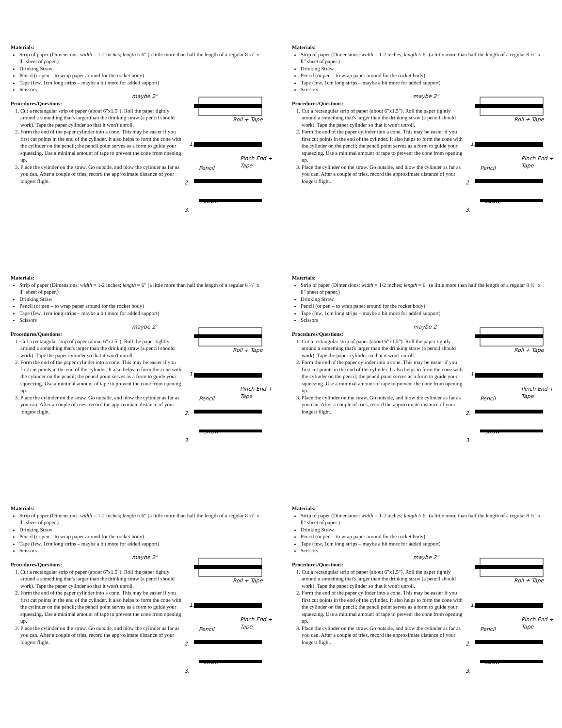Materials:
Strip of paper (Dimensions: width = 1-2 inches; length ≈ 6" (a little more than half the length of a regular 8 ½" x ll" sheet of paper.)
Drinking Straw
Pencil (or pen – to wrap paper around for the rocket body)
Tape (few, 1cm long strips – maybe a bit more for added support)
Scissors
maybe 2"
Procedures/Questions:
1. Cut a rectangular strip of paper (about 6"x1.5"). Roll the paper tightly around a something that's larger than the drinking straw (a pencil should work). Tape the paper cylinder so that it won't unroll.
2. Form the end of the paper cylinder into a cone. This may be easier if you first cut points in the end of the cylinder. It also helps to form the cone with the cylinder on the pencil; the pencil point serves as a form to guide your squeezing. Use a minimal amount of tape to prevent the cone from opening up.
3. Place the cylinder on the straw. Go outside, and blow the cylinder as far as you can. After a couple of tries, record the approximate distance of your longest flight.
Roll + Tape
1.
Pinch End + Tape
Pencil
2.
straw
3.
Materials:
Strip of paper (Dimensions: width = 1-2 inches; length ≈ 6" (a little more than half the length of a regular 8 ½" x ll" sheet of paper.)
Drinking Straw
Pencil (or pen – to wrap paper around for the rocket body)
Tape (few, 1cm long strips – maybe a bit more for added support)
Scissors
maybe 2"
Procedures/Questions:
1. Cut a rectangular strip of paper (about 6"x1.5"). Roll the paper tightly around a something that's larger than the drinking straw (a pencil should work). Tape the paper cylinder so that it won't unroll.
2. Form the end of the paper cylinder into a cone. This may be easier if you first cut points in the end of the cylinder. It also helps to form the cone with the cylinder on the pencil; the pencil point serves as a form to guide your squeezing. Use a minimal amount of tape to prevent the cone from opening up.
3. Place the cylinder on the straw. Go outside, and blow the cylinder as far as you can. After a couple of tries, record the approximate distance of your longest flight.
Roll + Tape
1.
Pinch End + Tape
Pencil
2.
straw
3.
Materials:
Strip of paper (Dimensions: width = 1-2 inches; length ≈ 6" (a little more than half the length of a regular 8 ½" x ll" sheet of paper.)
Drinking Straw
Pencil (or pen – to wrap paper around for the rocket body)
Tape (few, 1cm long strips – maybe a bit more for added support)
Scissors
maybe 2"
Procedures/Questions:
1. Cut a rectangular strip of paper (about 6"x1.5"). Roll the paper tightly around a something that's larger than the drinking straw (a pencil should work). Tape the paper cylinder so that it won't unroll.
2. Form the end of the paper cylinder into a cone. This may be easier if you first cut points in the end of the cylinder. It also helps to form the cone with the cylinder on the pencil; the pencil point serves as a form to guide your squeezing. Use a minimal amount of tape to prevent the cone from opening up.
3. Place the cylinder on the straw. Go outside, and blow the cylinder as far as you can. After a couple of tries, record the approximate distance of your longest flight.
Roll + Tape
1.
Pinch End + Tape
Pencil
2.
straw
3.
Materials:
Strip of paper (Dimensions: width = 1-2 inches; length ≈ 6" (a little more than half the length of a regular 8 ½" x ll" sheet of paper.)
Drinking Straw
Pencil (or pen – to wrap paper around for the rocket body)
Tape (few, 1cm long strips – maybe a bit more for added support)
Scissors
maybe 2"
Procedures/Questions:
1. Cut a rectangular strip of paper (about 6"x1.5"). Roll the paper tightly around a something that's larger than the drinking straw (a pencil should work). Tape the paper cylinder so that it won't unroll.
2. Form the end of the paper cylinder into a cone. This may be easier if you first cut points in the end of the cylinder. It also helps to form the cone with the cylinder on the pencil; the pencil point serves as a form to guide your squeezing. Use a minimal amount of tape to prevent the cone from opening up.
3. Place the cylinder on the straw. Go outside, and blow the cylinder as far as you can. After a couple of tries, record the approximate distance of your longest flight.
Roll + Tape
1.
Pinch End + Tape
Pencil
2.
straw
3.
Materials:
Strip of paper (Dimensions: width = 1-2 inches; length ≈ 6" (a little more than half the length of a regular 8 ½" x ll" sheet of paper.)
Drinking Straw
Pencil (or pen – to wrap paper around for the rocket body)
Tape (few, 1cm long strips – maybe a bit more for added support)
Scissors
maybe 2"
Procedures/Questions:
1. Cut a rectangular strip of paper (about 6"x1.5"). Roll the paper tightly around a something that's larger than the drinking straw (a pencil should work). Tape the paper cylinder so that it won't unroll.
2. Form the end of the paper cylinder into a cone. This may be easier if you first cut points in the end of the cylinder. It also helps to form the cone with the cylinder on the pencil; the pencil point serves as a form to guide your squeezing. Use a minimal amount of tape to prevent the cone from opening up.
3. Place the cylinder on the straw. Go outside, and blow the cylinder as far as you can. After a couple of tries, record the approximate distance of your longest flight.
Roll + Tape
1.
Pinch End + Tape
Pencil
2.
straw
3.
Materials:
Strip of paper (Dimensions: width = 1-2 inches; length ≈ 6" (a little more than half the length of a regular 8 ½" x ll" sheet of paper.)
Drinking Straw
Pencil (or pen – to wrap paper around for the rocket body)
Tape (few, 1cm long strips – maybe a bit more for added support)
Scissors
maybe 2"
Procedures/Questions:
1. Cut a rectangular strip of paper (about 6"x1.5"). Roll the paper tightly around a something that's larger than the drinking straw (a pencil should work). Tape the paper cylinder so that it won't unroll.
2. Form the end of the paper cylinder into a cone. This may be easier if you first cut points in the end of the cylinder. It also helps to form the cone with the cylinder on the pencil; the pencil point serves as a form to guide your squeezing. Use a minimal amount of tape to prevent the cone from opening up.
3. Place the cylinder on the straw. Go outside, and blow the cylinder as far as you can. After a couple of tries, record the approximate distance of your longest flight.
Roll + Tape
1.
Pinch End + Tape
Pencil
2.
straw
3.